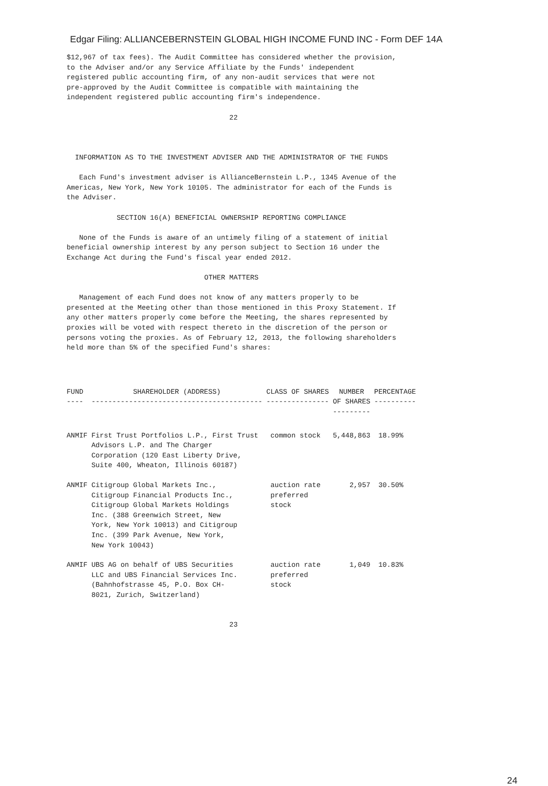Edgar Filing: ALLIANCEBERNSTEIN GLOBAL HIGH INCOME FUND INC - Form DEF 14A
$12,967 of tax fees). The Audit Committee has considered whether the provision,
to the Adviser and/or any Service Affiliate by the Funds' independent
registered public accounting firm, of any non-audit services that were not
pre-approved by the Audit Committee is compatible with maintaining the
independent registered public accounting firm's independence.

                                       22



  INFORMATION AS TO THE INVESTMENT ADVISER AND THE ADMINISTRATOR OF THE FUNDS

   Each Fund's investment adviser is AllianceBernstein L.P., 1345 Avenue of the
Americas, New York, New York 10105. The administrator for each of the Funds is
the Adviser.

            SECTION 16(A) BENEFICIAL OWNERSHIP REPORTING COMPLIANCE

   None of the Funds is aware of an untimely filing of a statement of initial
beneficial ownership interest by any person subject to Section 16 under the
Exchange Act during the Fund's fiscal year ended 2012.

                                 OTHER MATTERS

   Management of each Fund does not know of any matters properly to be
presented at the Meeting other than those mentioned in this Proxy Statement. If
any other matters properly come before the Meeting, the shares represented by
proxies will be voted with respect thereto in the discretion of the person or
persons voting the proxies. As of February 12, 2013, the following shareholders
held more than 5% of the specified Fund's shares:
| FUND ---- | SHAREHOLDER (ADDRESS) ----------------------------------------- | CLASS OF SHARES --------------- | NUMBER OF SHARES --------- | PERCENTAGE ---------- |
| --- | --- | --- | --- | --- |
| ANMIF | First Trust Portfolios L.P., First Trust Advisors L.P. and The Charger Corporation (120 East Liberty Drive, Suite 400, Wheaton, Illinois 60187) | common stock | 5,448,863 | 18.99% |
| ANMIF | Citigroup Global Markets Inc., Citigroup Financial Products Inc., Citigroup Global Markets Holdings Inc. (388 Greenwich Street, New York, New York 10013) and Citigroup Inc. (399 Park Avenue, New York, New York 10043) | auction rate preferred stock | 2,957 | 30.50% |
| ANMIF | UBS AG on behalf of UBS Securities LLC and UBS Financial Services Inc. (Bahnhofstrasse 45, P.O. Box CH- 8021, Zurich, Switzerland) | auction rate preferred stock | 1,049 | 10.83% |
                                       23
24